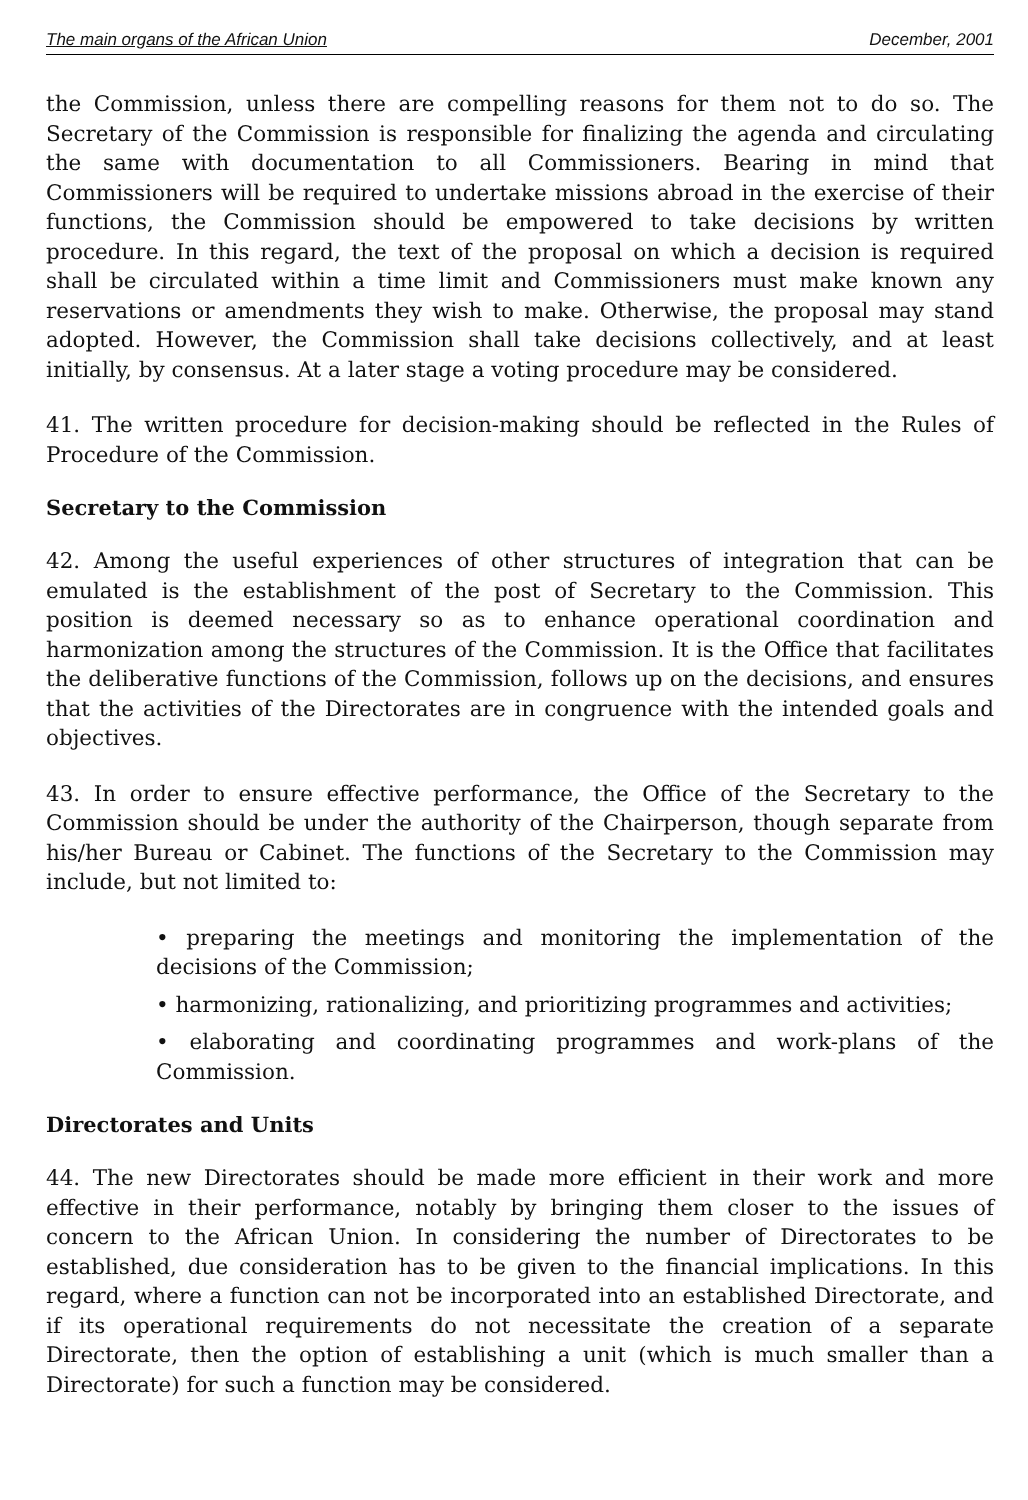The main organs of the African Union December, 2001
the Commission, unless there are compelling reasons for them not to do so. The Secretary of the Commission is responsible for finalizing the agenda and circulating the same with documentation to all Commissioners. Bearing in mind that Commissioners will be required to undertake missions abroad in the exercise of their functions, the Commission should be empowered to take decisions by written procedure. In this regard, the text of the proposal on which a decision is required shall be circulated within a time limit and Commissioners must make known any reservations or amendments they wish to make. Otherwise, the proposal may stand adopted. However, the Commission shall take decisions collectively, and at least initially, by consensus. At a later stage a voting procedure may be considered.
41. The written procedure for decision-making should be reflected in the Rules of Procedure of the Commission.
Secretary to the Commission
42. Among the useful experiences of other structures of integration that can be emulated is the establishment of the post of Secretary to the Commission. This position is deemed necessary so as to enhance operational coordination and harmonization among the structures of the Commission. It is the Office that facilitates the deliberative functions of the Commission, follows up on the decisions, and ensures that the activities of the Directorates are in congruence with the intended goals and objectives.
43. In order to ensure effective performance, the Office of the Secretary to the Commission should be under the authority of the Chairperson, though separate from his/her Bureau or Cabinet. The functions of the Secretary to the Commission may include, but not limited to:
• preparing the meetings and monitoring the implementation of the decisions of the Commission;
• harmonizing, rationalizing, and prioritizing programmes and activities;
• elaborating and coordinating programmes and work-plans of the Commission.
Directorates and Units
44. The new Directorates should be made more efficient in their work and more effective in their performance, notably by bringing them closer to the issues of concern to the African Union. In considering the number of Directorates to be established, due consideration has to be given to the financial implications. In this regard, where a function can not be incorporated into an established Directorate, and if its operational requirements do not necessitate the creation of a separate Directorate, then the option of establishing a unit (which is much smaller than a Directorate) for such a function may be considered.